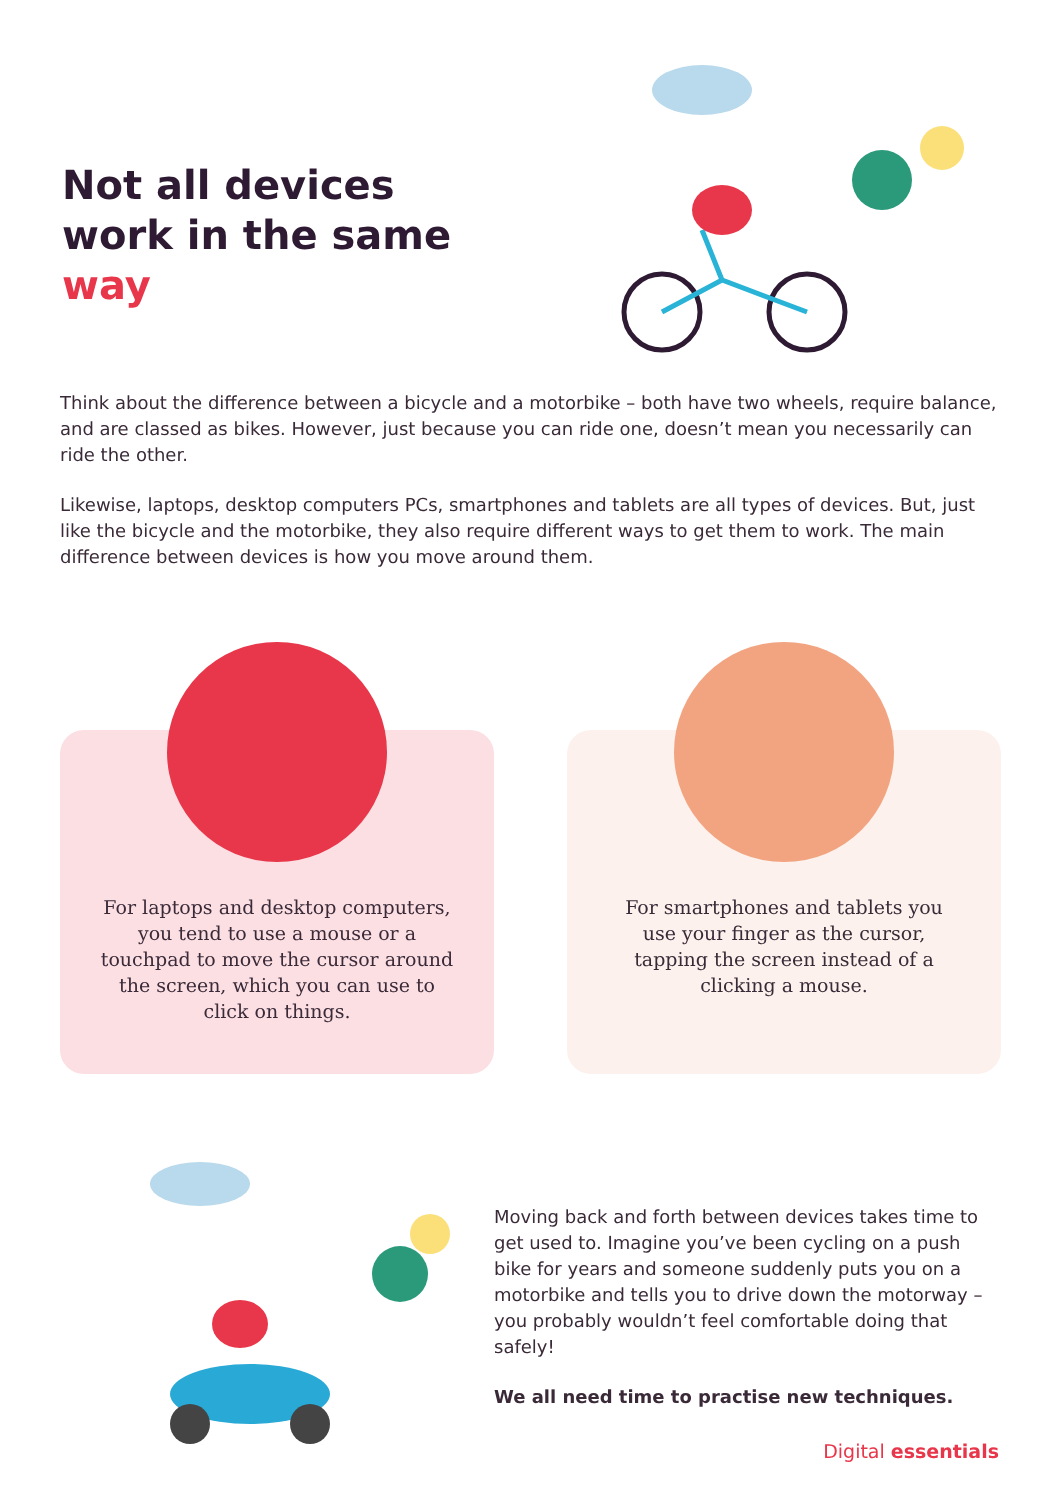Not all devices work in the same way
Think about the difference between a bicycle and a motorbike – both have two wheels, require balance, and are classed as bikes. However, just because you can ride one, doesn’t mean you necessarily can ride the other.
Likewise, laptops, desktop computers PCs, smartphones and tablets are all types of devices. But, just like the bicycle and the motorbike, they also require different ways to get them to work. The main difference between devices is how you move around them.
For laptops and desktop computers, you tend to use a mouse or a touchpad to move the cursor around the screen, which you can use to click on things.
For smartphones and tablets you use your finger as the cursor, tapping the screen instead of a clicking a mouse.
Moving back and forth between devices takes time to get used to. Imagine you’ve been cycling on a push bike for years and someone suddenly puts you on a motorbike and tells you to drive down the motorway – you probably wouldn’t feel comfortable doing that safely!
We all need time to practise new techniques.
Digital essentials